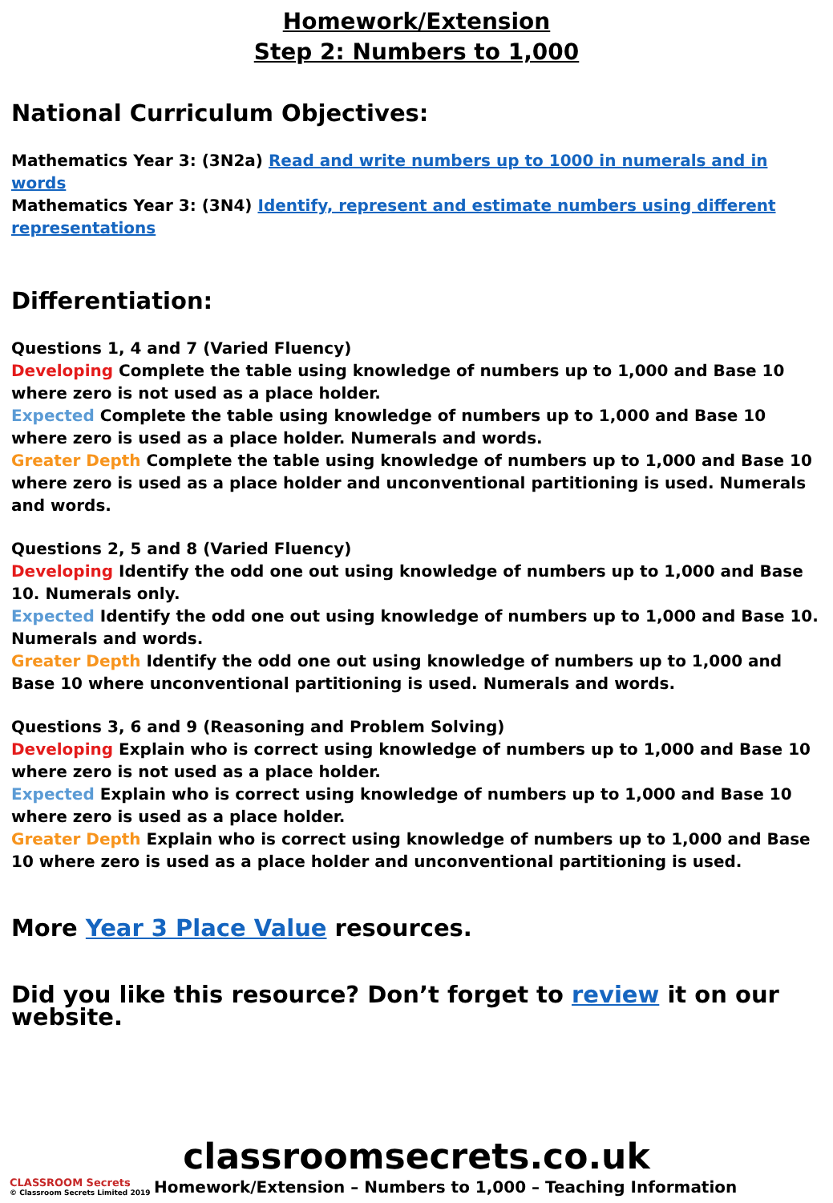Homework/Extension
Step 2: Numbers to 1,000
National Curriculum Objectives:
Mathematics Year 3: (3N2a) Read and write numbers up to 1000 in numerals and in words
Mathematics Year 3: (3N4) Identify, represent and estimate numbers using different representations
Differentiation:
Questions 1, 4 and 7 (Varied Fluency)
Developing Complete the table using knowledge of numbers up to 1,000 and Base 10 where zero is not used as a place holder.
Expected Complete the table using knowledge of numbers up to 1,000 and Base 10 where zero is used as a place holder. Numerals and words.
Greater Depth Complete the table using knowledge of numbers up to 1,000 and Base 10 where zero is used as a place holder and unconventional partitioning is used. Numerals and words.
Questions 2, 5 and 8 (Varied Fluency)
Developing Identify the odd one out using knowledge of numbers up to 1,000 and Base 10. Numerals only.
Expected Identify the odd one out using knowledge of numbers up to 1,000 and Base 10. Numerals and words.
Greater Depth Identify the odd one out using knowledge of numbers up to 1,000 and Base 10 where unconventional partitioning is used. Numerals and words.
Questions 3, 6 and 9 (Reasoning and Problem Solving)
Developing Explain who is correct using knowledge of numbers up to 1,000 and Base 10 where zero is not used as a place holder.
Expected Explain who is correct using knowledge of numbers up to 1,000 and Base 10 where zero is used as a place holder.
Greater Depth Explain who is correct using knowledge of numbers up to 1,000 and Base 10 where zero is used as a place holder and unconventional partitioning is used.
More Year 3 Place Value resources.
Did you like this resource? Don’t forget to review it on our website.
classroomsecrets.co.uk
CLASSROOM Secrets
© Classroom Secrets Limited 2019
Homework/Extension – Numbers to 1,000 – Teaching Information